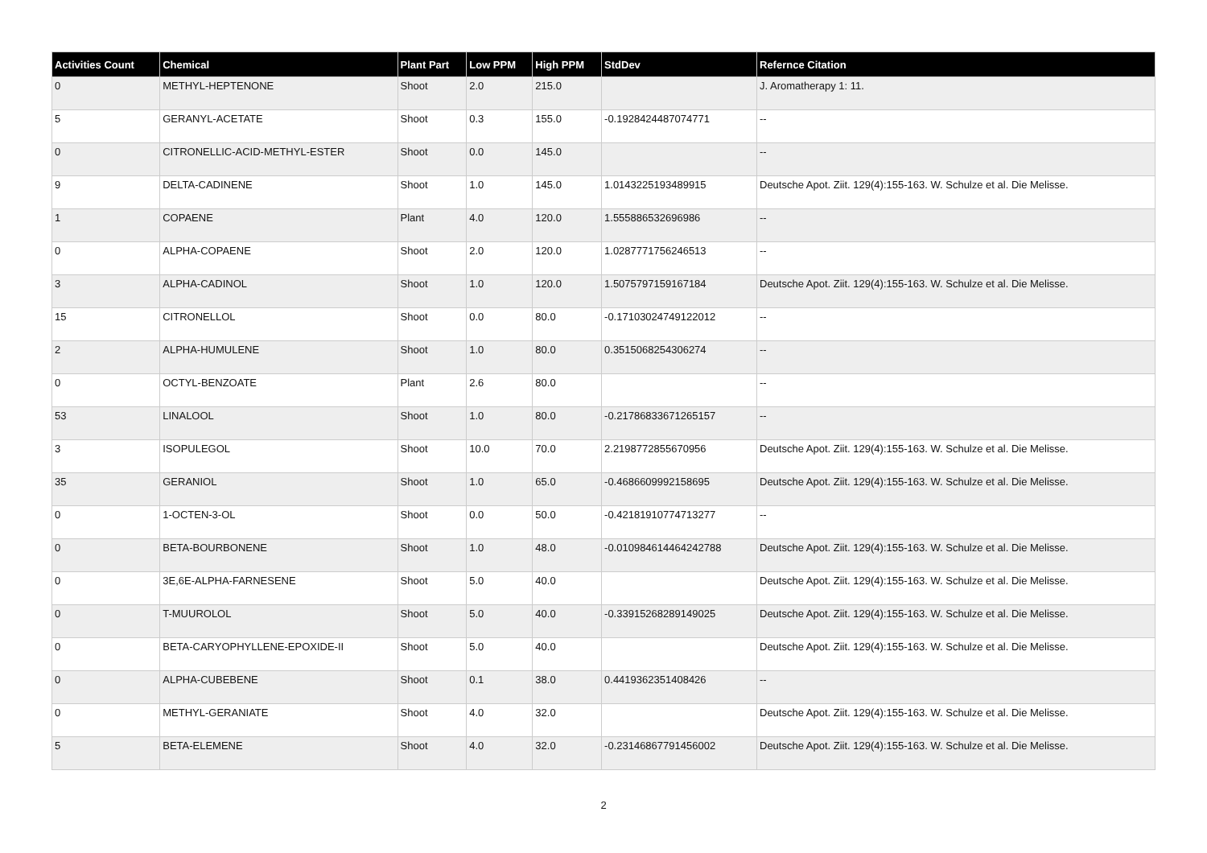| Activities Count | Chemical | Plant Part | Low PPM | High PPM | StdDev | Refernce Citation |
| --- | --- | --- | --- | --- | --- | --- |
| 0 | METHYL-HEPTENONE | Shoot | 2.0 | 215.0 | | J. Aromatherapy 1: 11. |
| 5 | GERANYL-ACETATE | Shoot | 0.3 | 155.0 | -0.1928424487074771 | -- |
| 0 | CITRONELLIC-ACID-METHYL-ESTER | Shoot | 0.0 | 145.0 | | -- |
| 9 | DELTA-CADINENE | Shoot | 1.0 | 145.0 | 1.0143225193489915 | Deutsche Apot. Ziit. 129(4):155-163. W. Schulze et al. Die Melisse. |
| 1 | COPAENE | Plant | 4.0 | 120.0 | 1.555886532696986 | -- |
| 0 | ALPHA-COPAENE | Shoot | 2.0 | 120.0 | 1.0287771756246513 | -- |
| 3 | ALPHA-CADINOL | Shoot | 1.0 | 120.0 | 1.5075797159167184 | Deutsche Apot. Ziit. 129(4):155-163. W. Schulze et al. Die Melisse. |
| 15 | CITRONELLOL | Shoot | 0.0 | 80.0 | -0.17103024749122012 | -- |
| 2 | ALPHA-HUMULENE | Shoot | 1.0 | 80.0 | 0.3515068254306274 | -- |
| 0 | OCTYL-BENZOATE | Plant | 2.6 | 80.0 | | -- |
| 53 | LINALOOL | Shoot | 1.0 | 80.0 | -0.21786833671265157 | -- |
| 3 | ISOPULEGOL | Shoot | 10.0 | 70.0 | 2.2198772855670956 | Deutsche Apot. Ziit. 129(4):155-163. W. Schulze et al. Die Melisse. |
| 35 | GERANIOL | Shoot | 1.0 | 65.0 | -0.4686609992158695 | Deutsche Apot. Ziit. 129(4):155-163. W. Schulze et al. Die Melisse. |
| 0 | 1-OCTEN-3-OL | Shoot | 0.0 | 50.0 | -0.42181910774713277 | -- |
| 0 | BETA-BOURBONENE | Shoot | 1.0 | 48.0 | -0.010984614464242788 | Deutsche Apot. Ziit. 129(4):155-163. W. Schulze et al. Die Melisse. |
| 0 | 3E,6E-ALPHA-FARNESENE | Shoot | 5.0 | 40.0 | | Deutsche Apot. Ziit. 129(4):155-163. W. Schulze et al. Die Melisse. |
| 0 | T-MUUROLOL | Shoot | 5.0 | 40.0 | -0.33915268289149025 | Deutsche Apot. Ziit. 129(4):155-163. W. Schulze et al. Die Melisse. |
| 0 | BETA-CARYOPHYLLENE-EPOXIDE-II | Shoot | 5.0 | 40.0 | | Deutsche Apot. Ziit. 129(4):155-163. W. Schulze et al. Die Melisse. |
| 0 | ALPHA-CUBEBENE | Shoot | 0.1 | 38.0 | 0.4419362351408426 | -- |
| 0 | METHYL-GERANIATE | Shoot | 4.0 | 32.0 | | Deutsche Apot. Ziit. 129(4):155-163. W. Schulze et al. Die Melisse. |
| 5 | BETA-ELEMENE | Shoot | 4.0 | 32.0 | -0.23146867791456002 | Deutsche Apot. Ziit. 129(4):155-163. W. Schulze et al. Die Melisse. |
2